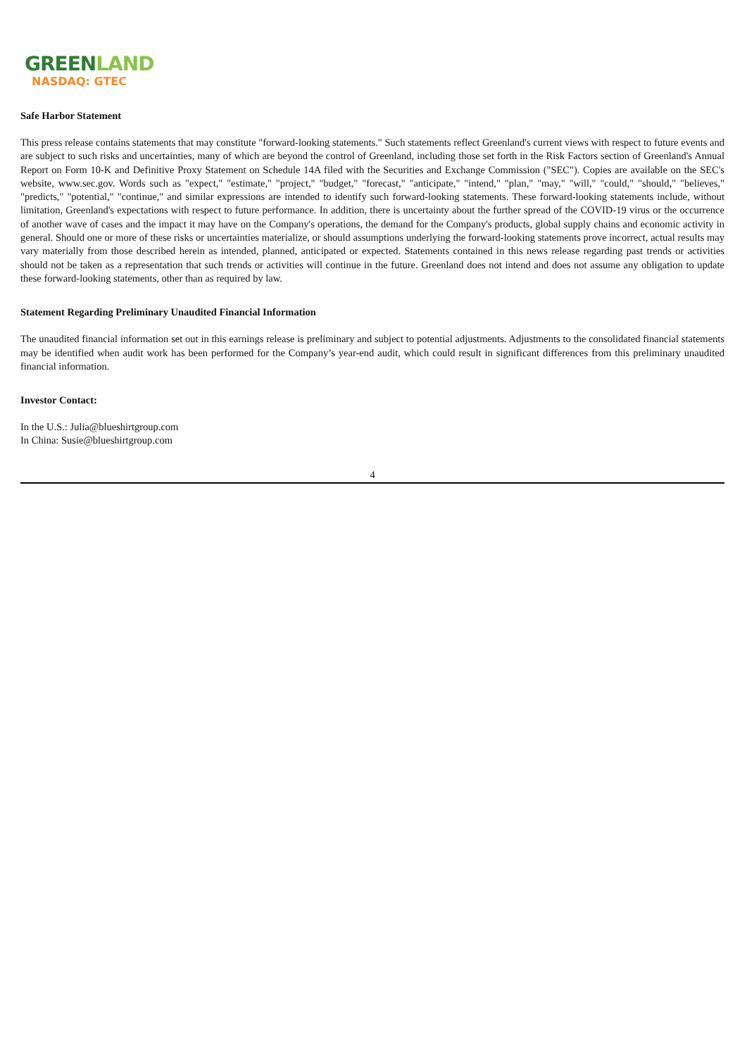GREENLAND
NASDAQ: GTEC
Safe Harbor Statement
This press release contains statements that may constitute "forward-looking statements." Such statements reflect Greenland's current views with respect to future events and are subject to such risks and uncertainties, many of which are beyond the control of Greenland, including those set forth in the Risk Factors section of Greenland's Annual Report on Form 10-K and Definitive Proxy Statement on Schedule 14A filed with the Securities and Exchange Commission ("SEC"). Copies are available on the SEC's website, www.sec.gov. Words such as "expect," "estimate," "project," "budget," "forecast," "anticipate," "intend," "plan," "may," "will," "could," "should," "believes," "predicts," "potential," "continue," and similar expressions are intended to identify such forward-looking statements. These forward-looking statements include, without limitation, Greenland's expectations with respect to future performance. In addition, there is uncertainty about the further spread of the COVID-19 virus or the occurrence of another wave of cases and the impact it may have on the Company's operations, the demand for the Company's products, global supply chains and economic activity in general. Should one or more of these risks or uncertainties materialize, or should assumptions underlying the forward-looking statements prove incorrect, actual results may vary materially from those described herein as intended, planned, anticipated or expected. Statements contained in this news release regarding past trends or activities should not be taken as a representation that such trends or activities will continue in the future. Greenland does not intend and does not assume any obligation to update these forward-looking statements, other than as required by law.
Statement Regarding Preliminary Unaudited Financial Information
The unaudited financial information set out in this earnings release is preliminary and subject to potential adjustments. Adjustments to the consolidated financial statements may be identified when audit work has been performed for the Company’s year-end audit, which could result in significant differences from this preliminary unaudited financial information.
Investor Contact:
In the U.S.: Julia@blueshirtgroup.com
In China: Susie@blueshirtgroup.com
4